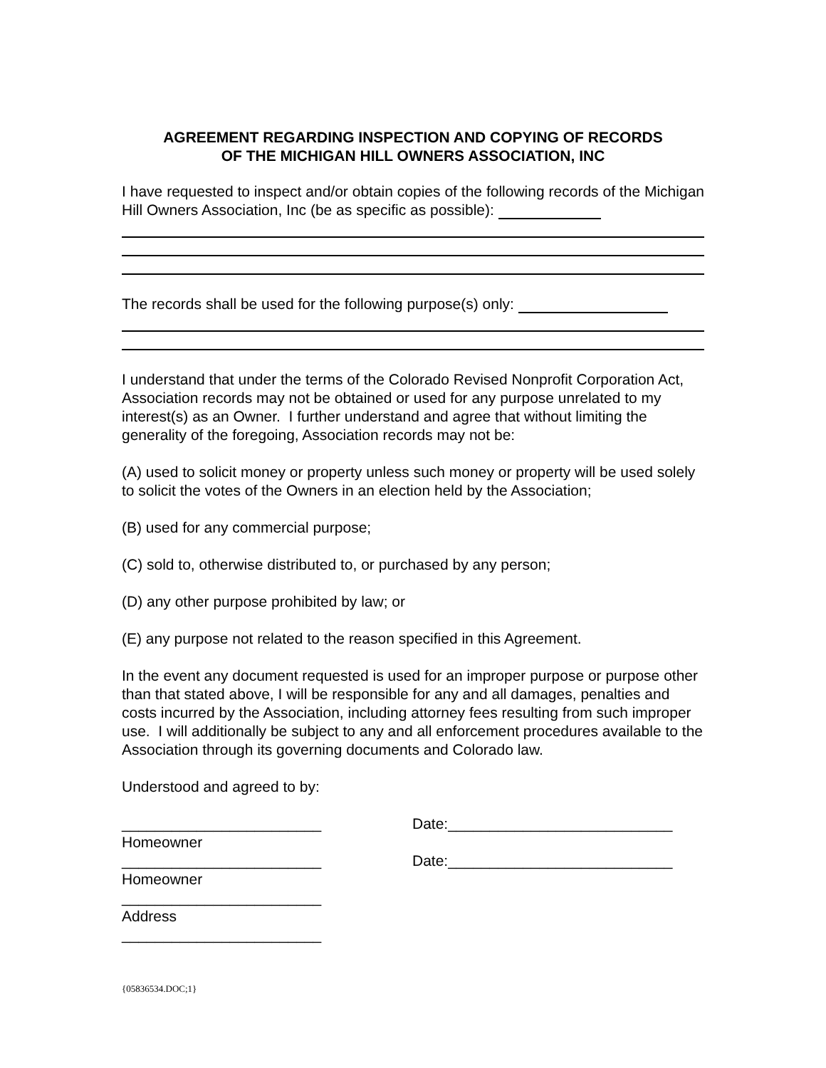AGREEMENT REGARDING INSPECTION AND COPYING OF RECORDS
OF THE MICHIGAN HILL OWNERS ASSOCIATION, INC
I have requested to inspect and/or obtain copies of the following records of the Michigan Hill Owners Association, Inc (be as specific as possible):
The records shall be used for the following purpose(s) only:
I understand that under the terms of the Colorado Revised Nonprofit Corporation Act, Association records may not be obtained or used for any purpose unrelated to my interest(s) as an Owner. I further understand and agree that without limiting the generality of the foregoing, Association records may not be:
(A) used to solicit money or property unless such money or property will be used solely to solicit the votes of the Owners in an election held by the Association;
(B) used for any commercial purpose;
(C) sold to, otherwise distributed to, or purchased by any person;
(D) any other purpose prohibited by law; or
(E) any purpose not related to the reason specified in this Agreement.
In the event any document requested is used for an improper purpose or purpose other than that stated above, I will be responsible for any and all damages, penalties and costs incurred by the Association, including attorney fees resulting from such improper use. I will additionally be subject to any and all enforcement procedures available to the Association through its governing documents and Colorado law.
Understood and agreed to by:
________________________ Date:___________________________
Homeowner
________________________ Date:___________________________
Homeowner
________________________
Address
________________________
{05836534.DOC;1}